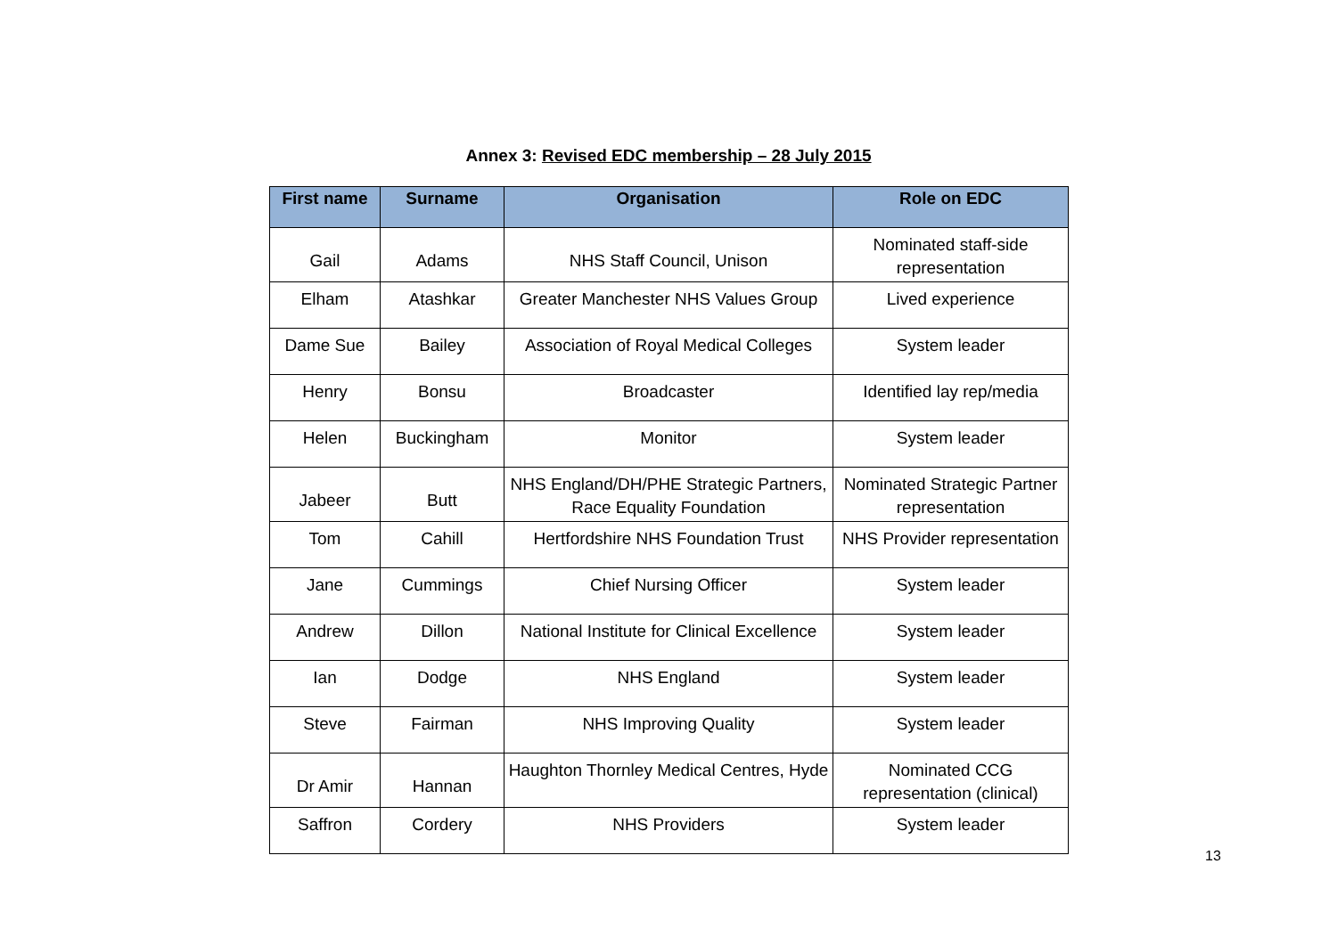Annex 3: Revised EDC membership – 28 July 2015
| First name | Surname | Organisation | Role on EDC |
| --- | --- | --- | --- |
| Gail | Adams | NHS Staff Council, Unison | Nominated staff-side representation |
| Elham | Atashkar | Greater Manchester NHS Values Group | Lived experience |
| Dame Sue | Bailey | Association of Royal Medical Colleges | System leader |
| Henry | Bonsu | Broadcaster | Identified lay rep/media |
| Helen | Buckingham | Monitor | System leader |
| Jabeer | Butt | NHS England/DH/PHE Strategic Partners, Race Equality Foundation | Nominated Strategic Partner representation |
| Tom | Cahill | Hertfordshire NHS Foundation Trust | NHS Provider representation |
| Jane | Cummings | Chief Nursing Officer | System leader |
| Andrew | Dillon | National Institute for Clinical Excellence | System leader |
| Ian | Dodge | NHS England | System leader |
| Steve | Fairman | NHS Improving Quality | System leader |
| Dr Amir | Hannan | Haughton Thornley Medical Centres, Hyde | Nominated CCG representation (clinical) |
| Saffron | Cordery | NHS Providers | System leader |
13